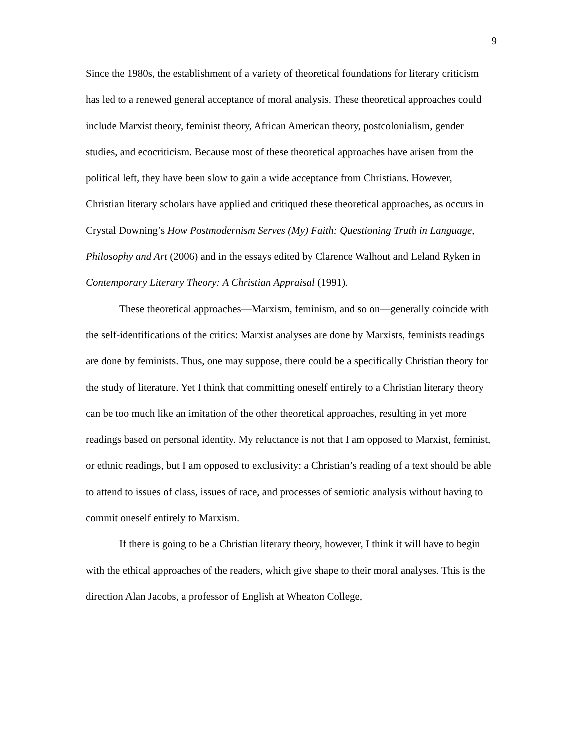9
Since the 1980s, the establishment of a variety of theoretical foundations for literary criticism has led to a renewed general acceptance of moral analysis. These theoretical approaches could include Marxist theory, feminist theory, African American theory, postcolonialism, gender studies, and ecocriticism. Because most of these theoretical approaches have arisen from the political left, they have been slow to gain a wide acceptance from Christians. However, Christian literary scholars have applied and critiqued these theoretical approaches, as occurs in Crystal Downing’s How Postmodernism Serves (My) Faith: Questioning Truth in Language, Philosophy and Art (2006) and in the essays edited by Clarence Walhout and Leland Ryken in Contemporary Literary Theory: A Christian Appraisal (1991).
These theoretical approaches—Marxism, feminism, and so on—generally coincide with the self-identifications of the critics: Marxist analyses are done by Marxists, feminists readings are done by feminists. Thus, one may suppose, there could be a specifically Christian theory for the study of literature. Yet I think that committing oneself entirely to a Christian literary theory can be too much like an imitation of the other theoretical approaches, resulting in yet more readings based on personal identity. My reluctance is not that I am opposed to Marxist, feminist, or ethnic readings, but I am opposed to exclusivity: a Christian’s reading of a text should be able to attend to issues of class, issues of race, and processes of semiotic analysis without having to commit oneself entirely to Marxism.
If there is going to be a Christian literary theory, however, I think it will have to begin with the ethical approaches of the readers, which give shape to their moral analyses. This is the direction Alan Jacobs, a professor of English at Wheaton College,